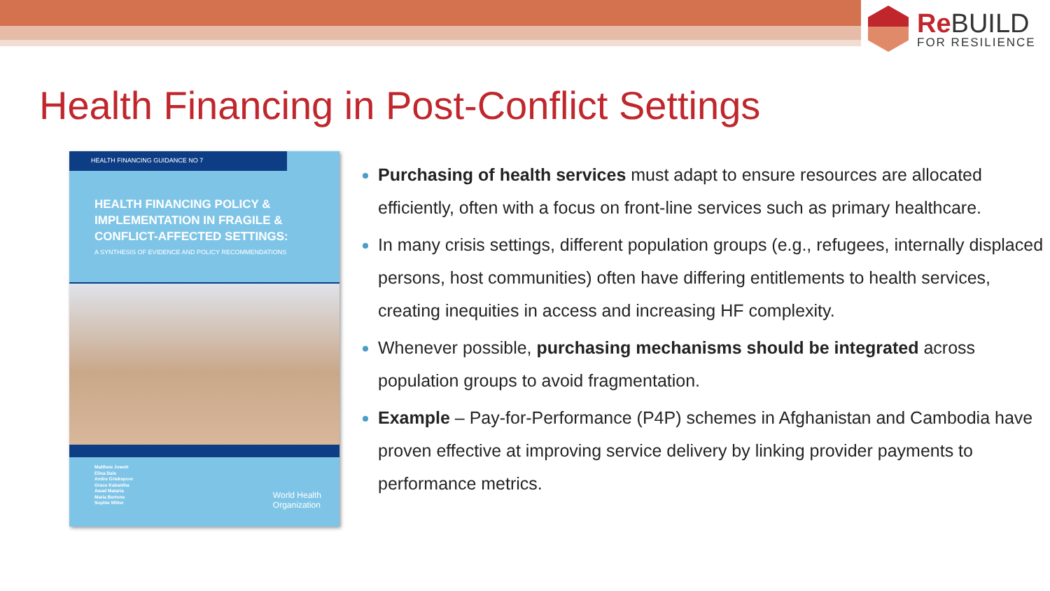Re BUILD
FOR RESILIENCE
Health Financing in Post-Conflict Settings
HEALTH FINANCING GUIDANCE NO 7
HEALTH FINANCING POLICY & IMPLEMENTATION IN FRAGILE & CONFLICT-AFFECTED SETTINGS:
A SYNTHESIS OF EVIDENCE AND POLICY RECOMMENDATIONS
Matthew Jowett
Elina Dale
Andre Griekspoor
Grace Kabaniha
Awad Mataria
Maria Bertone
Sophie Witter
World Health
Organization
Purchasing of health services must adapt to ensure resources are allocated efficiently, often with a focus on front-line services such as primary healthcare.
In many crisis settings, different population groups (e.g., refugees, internally displaced persons, host communities) often have differing entitlements to health services, creating inequities in access and increasing HF complexity.
Whenever possible, purchasing mechanisms should be integrated across population groups to avoid fragmentation.
Example – Pay-for-Performance (P4P) schemes in Afghanistan and Cambodia have proven effective at improving service delivery by linking provider payments to performance metrics.